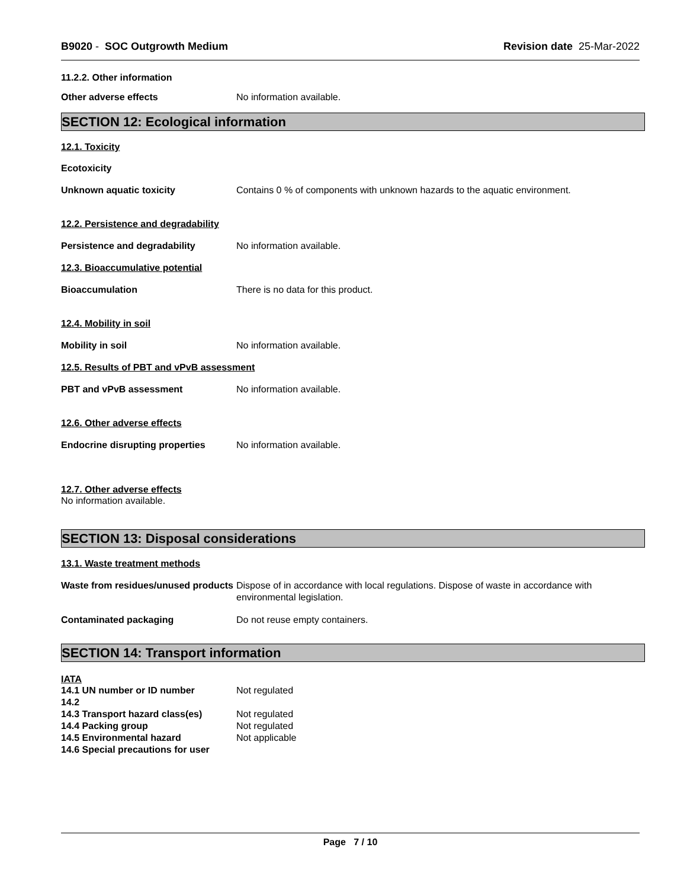B9020 - SOC Outgrowth Medium Revision date 25-Mar-2022
11.2.2. Other information
Other adverse effects No information available.
SECTION 12: Ecological information
12.1. Toxicity
Ecotoxicity
Unknown aquatic toxicity Contains 0 % of components with unknown hazards to the aquatic environment.
12.2. Persistence and degradability
Persistence and degradability No information available.
12.3. Bioaccumulative potential
Bioaccumulation There is no data for this product.
12.4. Mobility in soil
Mobility in soil No information available.
12.5. Results of PBT and vPvB assessment
PBT and vPvB assessment No information available.
12.6. Other adverse effects
Endocrine disrupting properties
No information available.
12.7. Other adverse effects
No information available.
SECTION 13: Disposal considerations
13.1. Waste treatment methods
Waste from residues/unused products
Dispose of in accordance with local regulations. Dispose of waste in accordance with environmental legislation.
Contaminated packaging Do not reuse empty containers.
SECTION 14: Transport information
IATA
14.1 UN number or ID number Not regulated
14.2
14.3 Transport hazard class(es)
Not regulated
14.4 Packing group Not regulated
14.5 Environmental hazard Not applicable
14.6 Special precautions for user
Page 7 / 10